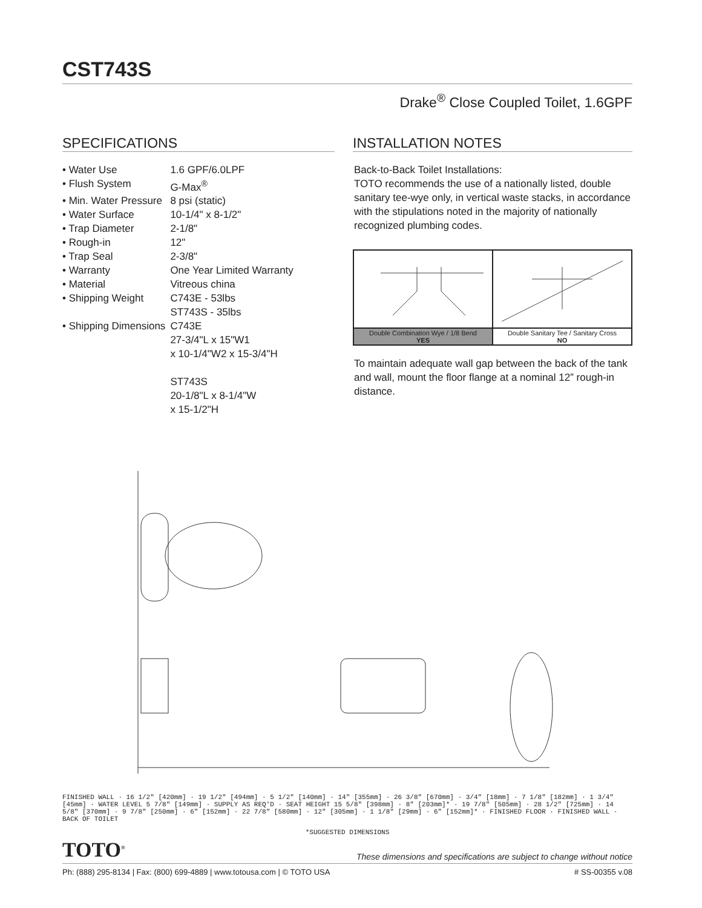CST743S
Drake<sup>®</sup> Close Coupled Toilet, 1.6GPF
SPECIFICATIONS
| • Water Use | 1.6 GPF/6.0LPF |
| • Flush System | G-Max<sup>®</sup> |
| • Min. Water Pressure | 8 psi (static) |
| • Water Surface | 10-1/4" x 8-1/2" |
| • Trap Diameter | 2-1/8" |
| • Rough-in | 12" |
| • Trap Seal | 2-3/8" |
| • Warranty | One Year Limited Warranty |
| • Material | Vitreous china |
| • Shipping Weight | C743E - 53lbs ST743S - 35lbs |
| • Shipping Dimensions | C743E 27-3/4"L x 15"W1 x 10-1/4"W2 x 15-3/4"H ST743S 20-1/8"L x 8-1/4"W x 15-1/2"H |
INSTALLATION NOTES
Back-to-Back Toilet Installations:
TOTO recommends the use of a nationally listed, double sanitary tee-wye only, in vertical waste stacks, in accordance with the stipulations noted in the majority of nationally recognized plumbing codes.
| Double Combination Wye / 1/8 Bend YES | Double Sanitary Tee / Sanitary Cross NO |
To maintain adequate wall gap between the back of the tank and wall, mount the floor flange at a nominal 12” rough-in distance.
FINISHED WALL · 16 1/2" [420mm] · 19 1/2" [494mm] · 5 1/2" [140mm] · 14" [355mm] · 26 3/8" [670mm] · 3/4" [18mm] · 7 1/8" [182mm] · 1 3/4" [45mm] · WATER LEVEL 5 7/8" [149mm] · SUPPLY AS REQ'D · SEAT HEIGHT 15 5/8" [398mm] · 8" [203mm]* · 19 7/8" [505mm] · 28 1/2" [725mm] · 14 5/8" [370mm] · 9 7/8" [250mm] · 6" [152mm] · 22 7/8" [580mm] · 12" [305mm] · 1 1/8" [29mm] · 6" [152mm]* · FINISHED FLOOR · FINISHED WALL · BACK OF TOILET
*SUGGESTED DIMENSIONS
TOTO<sup>®</sup> These dimensions and specifications are subject to change without notice
Ph: (888) 295-8134 | Fax: (800) 699-4889 | www.totousa.com | © TOTO USA # SS-00355 v.08